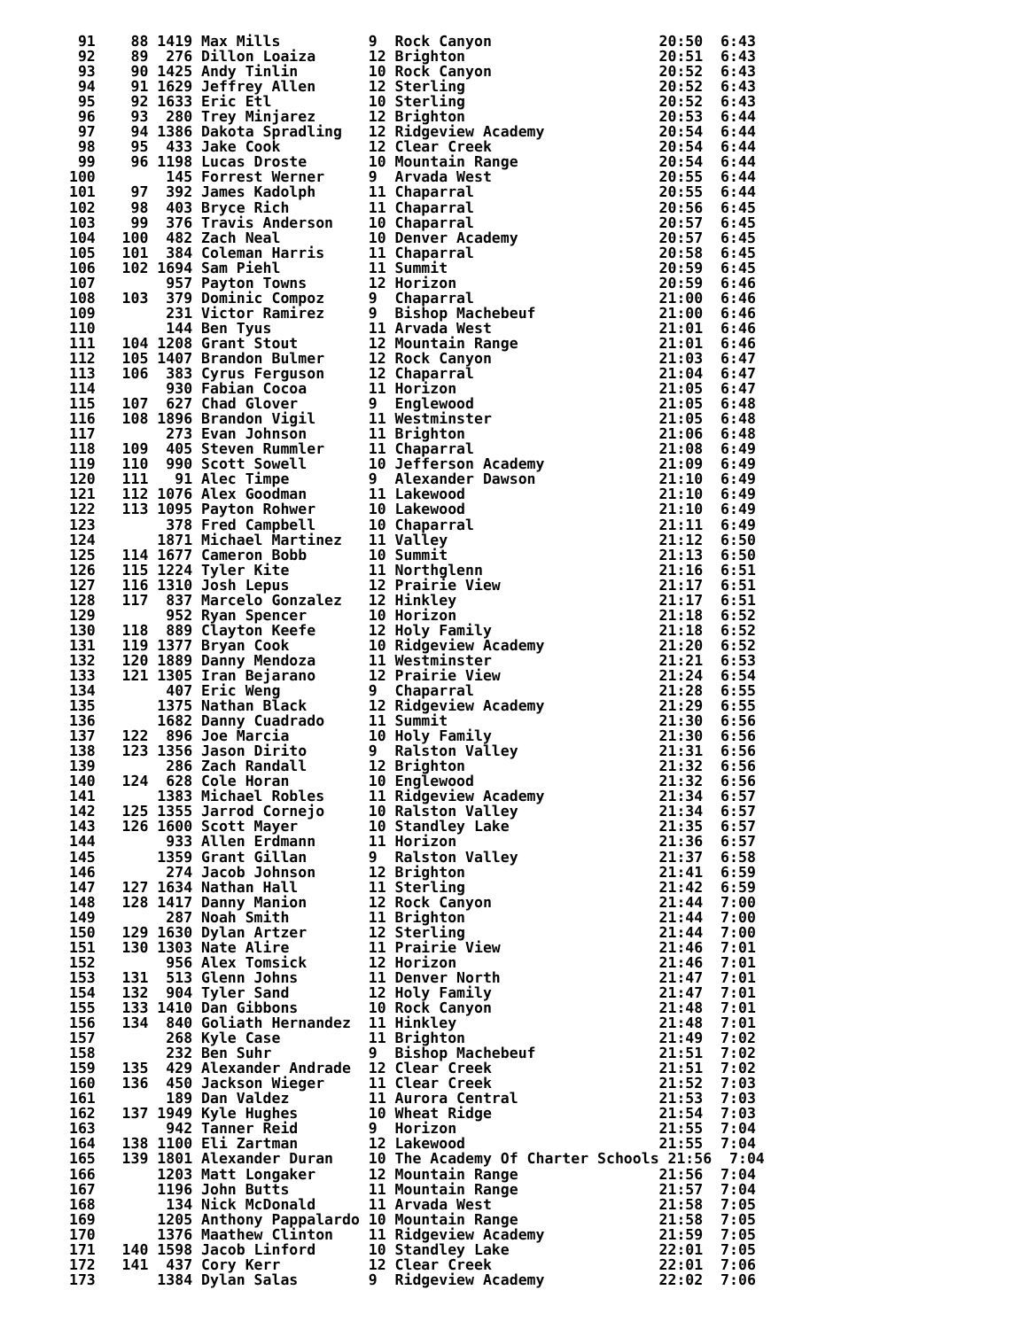91    88 1419 Max Mills          9  Rock Canyon                   20:50  6:43
 92    89  276 Dillon Loaiza      12 Brighton                      20:51  6:43
 93    90 1425 Andy Tinlin        10 Rock Canyon                   20:52  6:43
 94    91 1629 Jeffrey Allen      12 Sterling                      20:52  6:43
 95    92 1633 Eric Etl           10 Sterling                      20:52  6:43
 96    93  280 Trey Minjarez      12 Brighton                      20:53  6:44
 97    94 1386 Dakota Spradling   12 Ridgeview Academy             20:54  6:44
 98    95  433 Jake Cook          12 Clear Creek                   20:54  6:44
 99    96 1198 Lucas Droste       10 Mountain Range                20:54  6:44
100        145 Forrest Werner     9  Arvada West                   20:55  6:44
101    97  392 James Kadolph      11 Chaparral                     20:55  6:44
102    98  403 Bryce Rich         11 Chaparral                     20:56  6:45
103    99  376 Travis Anderson    10 Chaparral                     20:57  6:45
104   100  482 Zach Neal          10 Denver Academy                20:57  6:45
105   101  384 Coleman Harris     11 Chaparral                     20:58  6:45
106   102 1694 Sam Piehl          11 Summit                        20:59  6:45
107        957 Payton Towns       12 Horizon                       20:59  6:46
108   103  379 Dominic Compoz     9  Chaparral                     21:00  6:46
109        231 Victor Ramirez     9  Bishop Machebeuf              21:00  6:46
110        144 Ben Tyus           11 Arvada West                   21:01  6:46
111   104 1208 Grant Stout        12 Mountain Range                21:01  6:46
112   105 1407 Brandon Bulmer     12 Rock Canyon                   21:03  6:47
113   106  383 Cyrus Ferguson     12 Chaparral                     21:04  6:47
114        930 Fabian Cocoa       11 Horizon                       21:05  6:47
115   107  627 Chad Glover        9  Englewood                     21:05  6:48
116   108 1896 Brandon Vigil      11 Westminster                   21:05  6:48
117        273 Evan Johnson       11 Brighton                      21:06  6:48
118   109  405 Steven Rummler     11 Chaparral                     21:08  6:49
119   110  990 Scott Sowell       10 Jefferson Academy             21:09  6:49
120   111   91 Alec Timpe         9  Alexander Dawson              21:10  6:49
121   112 1076 Alex Goodman       11 Lakewood                      21:10  6:49
122   113 1095 Payton Rohwer      10 Lakewood                      21:10  6:49
123        378 Fred Campbell      10 Chaparral                     21:11  6:49
124       1871 Michael Martinez   11 Valley                        21:12  6:50
125   114 1677 Cameron Bobb       10 Summit                        21:13  6:50
126   115 1224 Tyler Kite         11 Northglenn                    21:16  6:51
127   116 1310 Josh Lepus         12 Prairie View                  21:17  6:51
128   117  837 Marcelo Gonzalez   12 Hinkley                       21:17  6:51
129        952 Ryan Spencer       10 Horizon                       21:18  6:52
130   118  889 Clayton Keefe      12 Holy Family                   21:18  6:52
131   119 1377 Bryan Cook         10 Ridgeview Academy             21:20  6:52
132   120 1889 Danny Mendoza      11 Westminster                   21:21  6:53
133   121 1305 Iran Bejarano      12 Prairie View                  21:24  6:54
134        407 Eric Weng          9  Chaparral                     21:28  6:55
135       1375 Nathan Black       12 Ridgeview Academy             21:29  6:55
136       1682 Danny Cuadrado     11 Summit                        21:30  6:56
137   122  896 Joe Marcia         10 Holy Family                   21:30  6:56
138   123 1356 Jason Dirito       9  Ralston Valley                21:31  6:56
139        286 Zach Randall       12 Brighton                      21:32  6:56
140   124  628 Cole Horan         10 Englewood                     21:32  6:56
141       1383 Michael Robles     11 Ridgeview Academy             21:34  6:57
142   125 1355 Jarrod Cornejo     10 Ralston Valley                21:34  6:57
143   126 1600 Scott Mayer        10 Standley Lake                 21:35  6:57
144        933 Allen Erdmann      11 Horizon                       21:36  6:57
145       1359 Grant Gillan       9  Ralston Valley                21:37  6:58
146        274 Jacob Johnson      12 Brighton                      21:41  6:59
147   127 1634 Nathan Hall        11 Sterling                      21:42  6:59
148   128 1417 Danny Manion       12 Rock Canyon                   21:44  7:00
149        287 Noah Smith         11 Brighton                      21:44  7:00
150   129 1630 Dylan Artzer       12 Sterling                      21:44  7:00
151   130 1303 Nate Alire         11 Prairie View                  21:46  7:01
152        956 Alex Tomsick       12 Horizon                       21:46  7:01
153   131  513 Glenn Johns        11 Denver North                  21:47  7:01
154   132  904 Tyler Sand         12 Holy Family                   21:47  7:01
155   133 1410 Dan Gibbons        10 Rock Canyon                   21:48  7:01
156   134  840 Goliath Hernandez  11 Hinkley                       21:48  7:01
157        268 Kyle Case          11 Brighton                      21:49  7:02
158        232 Ben Suhr           9  Bishop Machebeuf              21:51  7:02
159   135  429 Alexander Andrade  12 Clear Creek                   21:51  7:02
160   136  450 Jackson Wieger     11 Clear Creek                   21:52  7:03
161        189 Dan Valdez         11 Aurora Central                21:53  7:03
162   137 1949 Kyle Hughes        10 Wheat Ridge                   21:54  7:03
163        942 Tanner Reid        9  Horizon                       21:55  7:04
164   138 1100 Eli Zartman        12 Lakewood                      21:55  7:04
165   139 1801 Alexander Duran    10 The Academy Of Charter Schools 21:56  7:04
166       1203 Matt Longaker      12 Mountain Range                21:56  7:04
167       1196 John Butts         11 Mountain Range                21:57  7:04
168        134 Nick McDonald      11 Arvada West                   21:58  7:05
169       1205 Anthony Pappalardo 10 Mountain Range                21:58  7:05
170       1376 Maathew Clinton    11 Ridgeview Academy             21:59  7:05
171   140 1598 Jacob Linford      10 Standley Lake                 22:01  7:05
172   141  437 Cory Kerr          12 Clear Creek                   22:01  7:06
173       1384 Dylan Salas        9  Ridgeview Academy             22:02  7:06